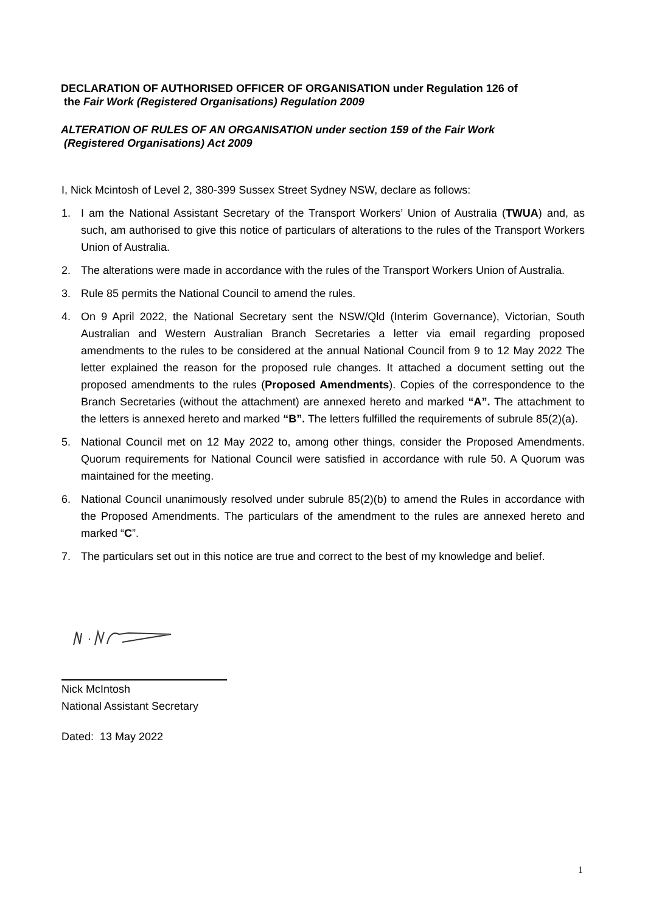DECLARATION OF AUTHORISED OFFICER OF ORGANISATION under Regulation 126 of
the Fair Work (Registered Organisations) Regulation 2009
ALTERATION OF RULES OF AN ORGANISATION under section 159 of the Fair Work
(Registered Organisations) Act 2009
I, Nick Mcintosh of Level 2, 380-399 Sussex Street Sydney NSW, declare as follows:
1. I am the National Assistant Secretary of the Transport Workers’ Union of Australia (TWUA) and, as such, am authorised to give this notice of particulars of alterations to the rules of the Transport Workers Union of Australia.
2. The alterations were made in accordance with the rules of the Transport Workers Union of Australia.
3. Rule 85 permits the National Council to amend the rules.
4. On 9 April 2022, the National Secretary sent the NSW/Qld (Interim Governance), Victorian, South Australian and Western Australian Branch Secretaries a letter via email regarding proposed amendments to the rules to be considered at the annual National Council from 9 to 12 May 2022 The letter explained the reason for the proposed rule changes. It attached a document setting out the proposed amendments to the rules (Proposed Amendments). Copies of the correspondence to the Branch Secretaries (without the attachment) are annexed hereto and marked “A”. The attachment to the letters is annexed hereto and marked “B”. The letters fulfilled the requirements of subrule 85(2)(a).
5. National Council met on 12 May 2022 to, among other things, consider the Proposed Amendments. Quorum requirements for National Council were satisfied in accordance with rule 50. A Quorum was maintained for the meeting.
6. National Council unanimously resolved under subrule 85(2)(b) to amend the Rules in accordance with the Proposed Amendments. The particulars of the amendment to the rules are annexed hereto and marked “C”.
7. The particulars set out in this notice are true and correct to the best of my knowledge and belief.
Nick McIntosh
National Assistant Secretary
Dated: 13 May 2022
1